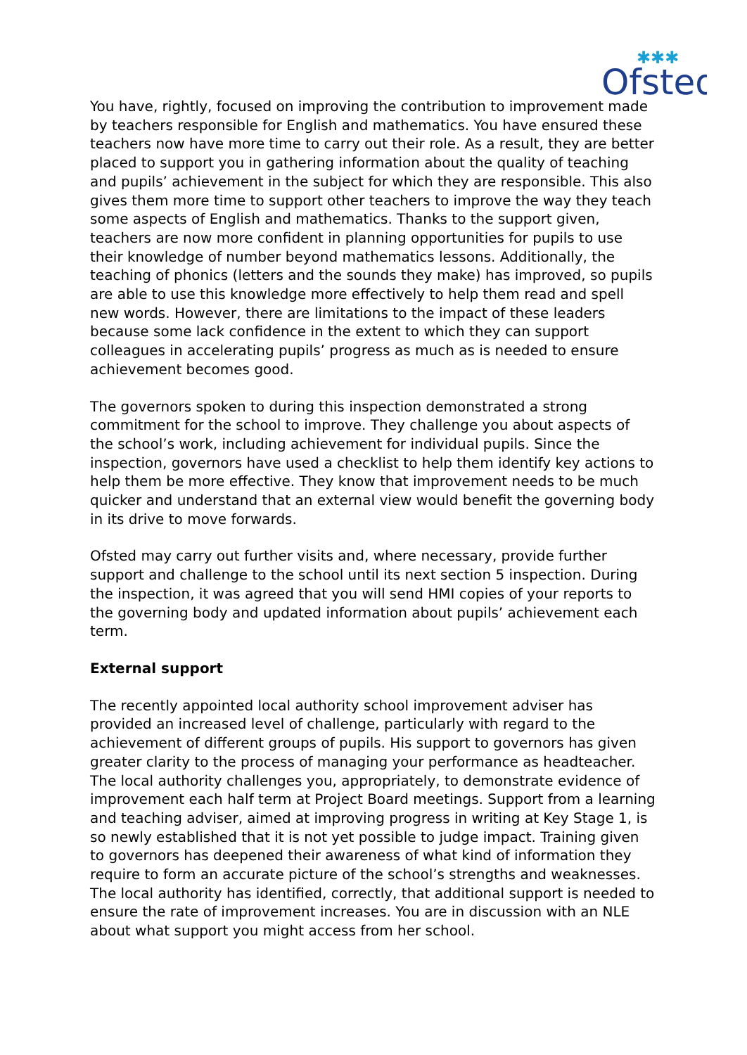Ofsted
✱✱✱
You have, rightly, focused on improving the contribution to improvement made by teachers responsible for English and mathematics. You have ensured these teachers now have more time to carry out their role. As a result, they are better placed to support you in gathering information about the quality of teaching and pupils’ achievement in the subject for which they are responsible. This also gives them more time to support other teachers to improve the way they teach some aspects of English and mathematics. Thanks to the support given, teachers are now more confident in planning opportunities for pupils to use their knowledge of number beyond mathematics lessons. Additionally, the teaching of phonics (letters and the sounds they make) has improved, so pupils are able to use this knowledge more effectively to help them read and spell new words. However, there are limitations to the impact of these leaders because some lack confidence in the extent to which they can support colleagues in accelerating pupils’ progress as much as is needed to ensure achievement becomes good.
The governors spoken to during this inspection demonstrated a strong commitment for the school to improve. They challenge you about aspects of the school’s work, including achievement for individual pupils. Since the inspection, governors have used a checklist to help them identify key actions to help them be more effective. They know that improvement needs to be much quicker and understand that an external view would benefit the governing body in its drive to move forwards.
Ofsted may carry out further visits and, where necessary, provide further support and challenge to the school until its next section 5 inspection. During the inspection, it was agreed that you will send HMI copies of your reports to the governing body and updated information about pupils’ achievement each term.
External support
The recently appointed local authority school improvement adviser has provided an increased level of challenge, particularly with regard to the achievement of different groups of pupils. His support to governors has given greater clarity to the process of managing your performance as headteacher. The local authority challenges you, appropriately, to demonstrate evidence of improvement each half term at Project Board meetings. Support from a learning and teaching adviser, aimed at improving progress in writing at Key Stage 1, is so newly established that it is not yet possible to judge impact. Training given to governors has deepened their awareness of what kind of information they require to form an accurate picture of the school’s strengths and weaknesses. The local authority has identified, correctly, that additional support is needed to ensure the rate of improvement increases. You are in discussion with an NLE about what support you might access from her school.